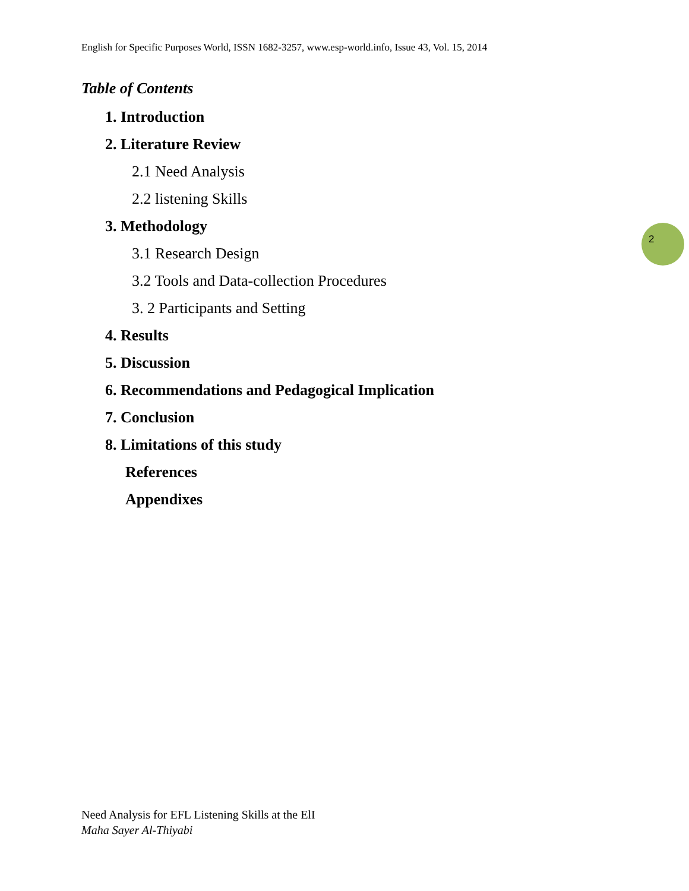English for Specific Purposes World, ISSN 1682-3257, www.esp-world.info, Issue 43, Vol. 15, 2014
Table of Contents
1. Introduction
2. Literature Review
2.1 Need Analysis
2.2 listening Skills
3. Methodology
3.1 Research Design
3.2 Tools and Data-collection Procedures
3. 2 Participants and Setting
4. Results
5. Discussion
6. Recommendations and Pedagogical Implication
7. Conclusion
8. Limitations of this study
References
Appendixes
2
Need Analysis for EFL Listening Skills at the ElI
Maha Sayer Al-Thiyabi